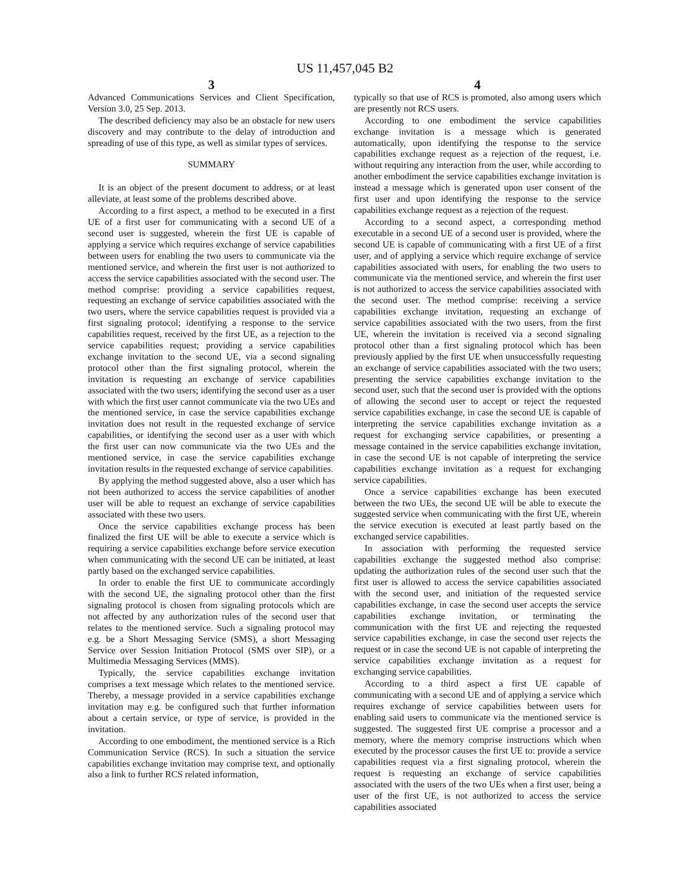US 11,457,045 B2
3
Advanced Communications Services and Client Specification, Version 3.0, 25 Sep. 2013.
The described deficiency may also be an obstacle for new users discovery and may contribute to the delay of introduction and spreading of use of this type, as well as similar types of services.
SUMMARY
It is an object of the present document to address, or at least alleviate, at least some of the problems described above.
According to a first aspect, a method to be executed in a first UE of a first user for communicating with a second UE of a second user is suggested, wherein the first UE is capable of applying a service which requires exchange of service capabilities between users for enabling the two users to communicate via the mentioned service, and wherein the first user is not authorized to access the service capabilities associated with the second user. The method comprise: providing a service capabilities request, requesting an exchange of service capabilities associated with the two users, where the service capabilities request is provided via a first signaling protocol; identifying a response to the service capabilities request, received by the first UE, as a rejection to the service capabilities request; providing a service capabilities exchange invitation to the second UE, via a second signaling protocol other than the first signaling protocol, wherein the invitation is requesting an exchange of service capabilities associated with the two users; identifying the second user as a user with which the first user cannot communicate via the two UEs and the mentioned service, in case the service capabilities exchange invitation does not result in the requested exchange of service capabilities, or identifying the second user as a user with which the first user can now communicate via the two UEs and the mentioned service, in case the service capabilities exchange invitation results in the requested exchange of service capabilities.
By applying the method suggested above, also a user which has not been authorized to access the service capabilities of another user will be able to request an exchange of service capabilities associated with these two users.
Once the service capabilities exchange process has been finalized the first UE will be able to execute a service which is requiring a service capabilities exchange before service execution when communicating with the second UE can be initiated, at least partly based on the exchanged service capabilities.
In order to enable the first UE to communicate accordingly with the second UE, the signaling protocol other than the first signaling protocol is chosen from signaling protocols which are not affected by any authorization rules of the second user that relates to the mentioned service. Such a signaling protocol may e.g. be a Short Messaging Service (SMS), a short Messaging Service over Session Initiation Protocol (SMS over SIP), or a Multimedia Messaging Services (MMS).
Typically, the service capabilities exchange invitation comprises a text message which relates to the mentioned service. Thereby, a message provided in a service capabilities exchange invitation may e.g. be configured such that further information about a certain service, or type of service, is provided in the invitation.
According to one embodiment, the mentioned service is a Rich Communication Service (RCS). In such a situation the service capabilities exchange invitation may comprise text, and optionally also a link to further RCS related information,
4
typically so that use of RCS is promoted, also among users which are presently not RCS users.
According to one embodiment the service capabilities exchange invitation is a message which is generated automatically, upon identifying the response to the service capabilities exchange request as a rejection of the request, i.e. without requiring any interaction from the user, while according to another embodiment the service capabilities exchange invitation is instead a message which is generated upon user consent of the first user and upon identifying the response to the service capabilities exchange request as a rejection of the request.
According to a second aspect, a corresponding method executable in a second UE of a second user is provided, where the second UE is capable of communicating with a first UE of a first user, and of applying a service which require exchange of service capabilities associated with users, for enabling the two users to communicate via the mentioned service, and wherein the first user is not authorized to access the service capabilities associated with the second user. The method comprise: receiving a service capabilities exchange invitation, requesting an exchange of service capabilities associated with the two users, from the first UE, wherein the invitation is received via a second signaling protocol other than a first signaling protocol which has been previously applied by the first UE when unsuccessfully requesting an exchange of service capabilities associated with the two users; presenting the service capabilities exchange invitation to the second user, such that the second user is provided with the options of allowing the second user to accept or reject the requested service capabilities exchange, in case the second UE is capable of interpreting the service capabilities exchange invitation as a request for exchanging service capabilities, or presenting a message contained in the service capabilities exchange invitation, in case the second UE is not capable of interpreting the service capabilities exchange invitation as a request for exchanging service capabilities.
Once a service capabilities exchange has been executed between the two UEs, the second UE will be able to execute the suggested service when communicating with the first UE, wherein the service execution is executed at least partly based on the exchanged service capabilities.
In association with performing the requested service capabilities exchange the suggested method also comprise: updating the authorization rules of the second user such that the first user is allowed to access the service capabilities associated with the second user, and initiation of the requested service capabilities exchange, in case the second user accepts the service capabilities exchange invitation, or terminating the communication with the first UE and rejecting the requested service capabilities exchange, in case the second user rejects the request or in case the second UE is not capable of interpreting the service capabilities exchange invitation as a request for exchanging service capabilities.
According to a third aspect a first UE capable of communicating with a second UE and of applying a service which requires exchange of service capabilities between users for enabling said users to communicate via the mentioned service is suggested. The suggested first UE comprise a processor and a memory, where the memory comprise instructions which when executed by the processor causes the first UE to: provide a service capabilities request via a first signaling protocol, wherein the request is requesting an exchange of service capabilities associated with the users of the two UEs when a first user, being a user of the first UE, is not authorized to access the service capabilities associated